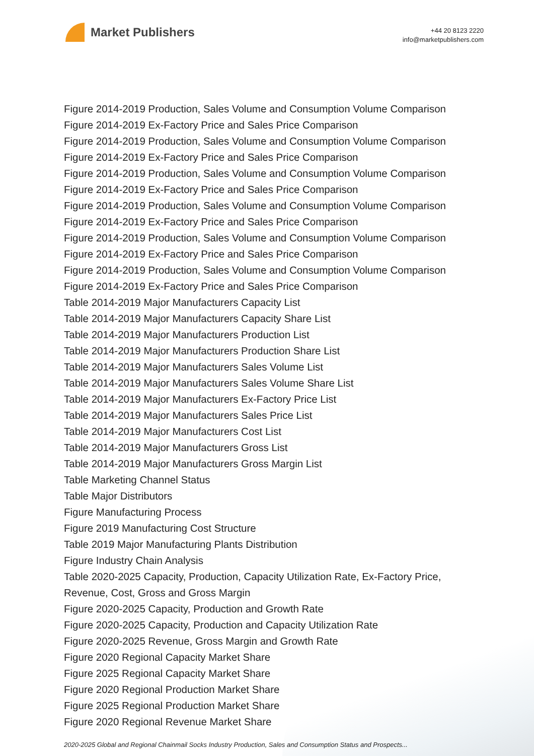Market Publishers
+44 20 8123 2220
info@marketpublishers.com
Figure 2014-2019 Production, Sales Volume and Consumption Volume Comparison
Figure 2014-2019 Ex-Factory Price and Sales Price Comparison
Figure 2014-2019 Production, Sales Volume and Consumption Volume Comparison
Figure 2014-2019 Ex-Factory Price and Sales Price Comparison
Figure 2014-2019 Production, Sales Volume and Consumption Volume Comparison
Figure 2014-2019 Ex-Factory Price and Sales Price Comparison
Figure 2014-2019 Production, Sales Volume and Consumption Volume Comparison
Figure 2014-2019 Ex-Factory Price and Sales Price Comparison
Figure 2014-2019 Production, Sales Volume and Consumption Volume Comparison
Figure 2014-2019 Ex-Factory Price and Sales Price Comparison
Figure 2014-2019 Production, Sales Volume and Consumption Volume Comparison
Figure 2014-2019 Ex-Factory Price and Sales Price Comparison
Table 2014-2019 Major Manufacturers Capacity List
Table 2014-2019 Major Manufacturers Capacity Share List
Table 2014-2019 Major Manufacturers Production List
Table 2014-2019 Major Manufacturers Production Share List
Table 2014-2019 Major Manufacturers Sales Volume List
Table 2014-2019 Major Manufacturers Sales Volume Share List
Table 2014-2019 Major Manufacturers Ex-Factory Price List
Table 2014-2019 Major Manufacturers Sales Price List
Table 2014-2019 Major Manufacturers Cost List
Table 2014-2019 Major Manufacturers Gross List
Table 2014-2019 Major Manufacturers Gross Margin List
Table Marketing Channel Status
Table Major Distributors
Figure Manufacturing Process
Figure 2019 Manufacturing Cost Structure
Table 2019 Major Manufacturing Plants Distribution
Figure Industry Chain Analysis
Table 2020-2025 Capacity, Production, Capacity Utilization Rate, Ex-Factory Price, Revenue, Cost, Gross and Gross Margin
Figure 2020-2025 Capacity, Production and Growth Rate
Figure 2020-2025 Capacity, Production and Capacity Utilization Rate
Figure 2020-2025 Revenue, Gross Margin and Growth Rate
Figure 2020 Regional Capacity Market Share
Figure 2025 Regional Capacity Market Share
Figure 2020 Regional Production Market Share
Figure 2025 Regional Production Market Share
Figure 2020 Regional Revenue Market Share
2020-2025 Global and Regional Chainmail Socks Industry Production, Sales and Consumption Status and Prospects...